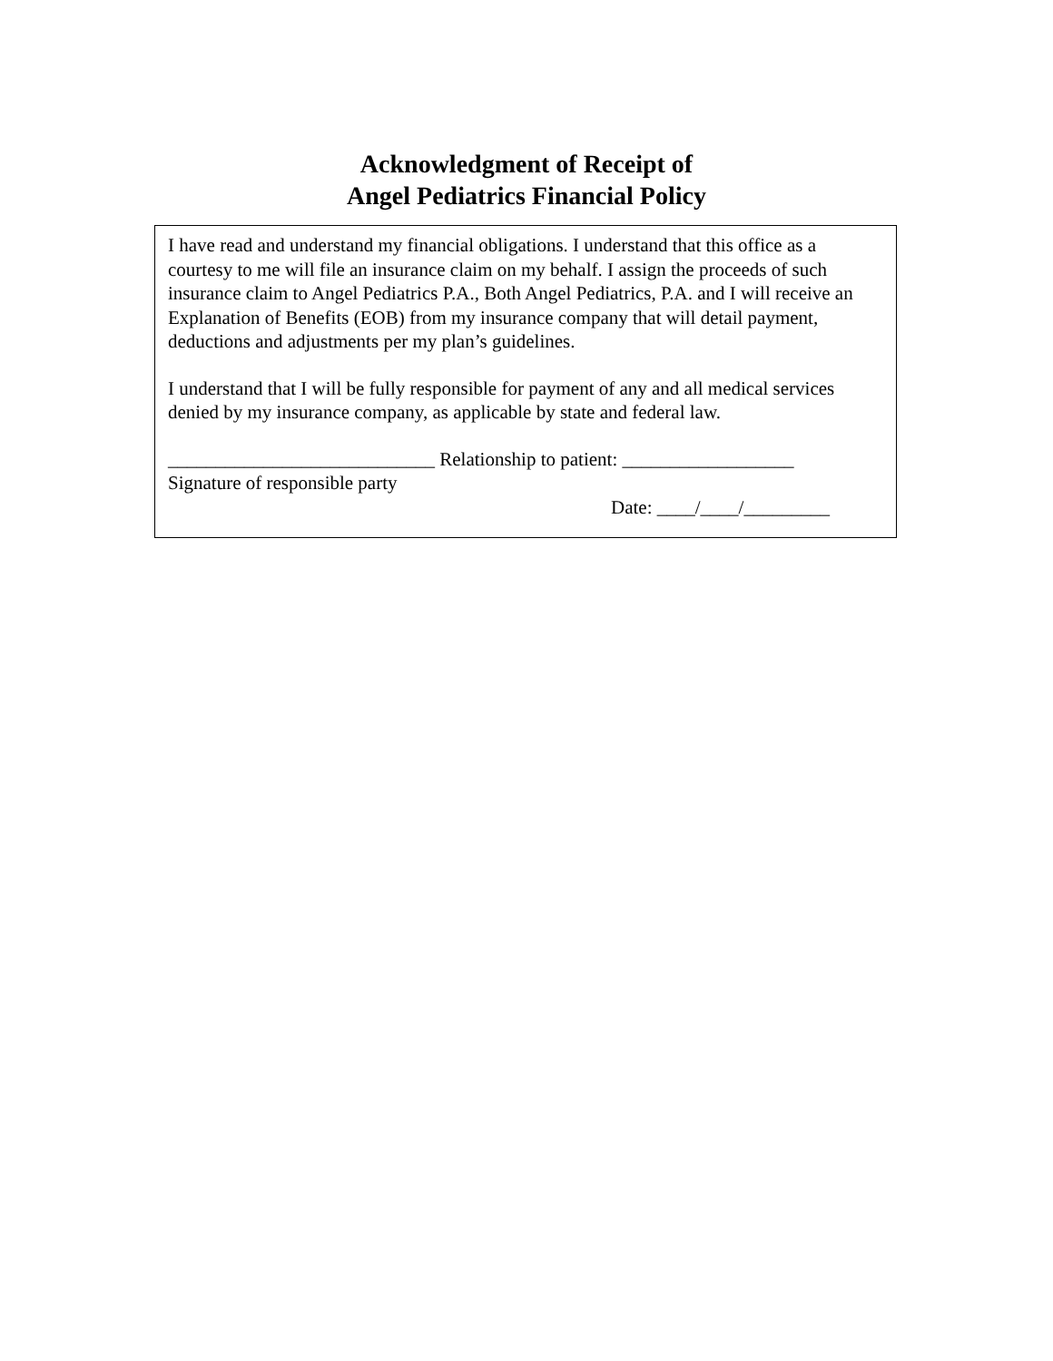Acknowledgment of Receipt of
Angel Pediatrics Financial Policy
I have read and understand my financial obligations. I understand that this office as a courtesy to me will file an insurance claim on my behalf. I assign the proceeds of such insurance claim to Angel Pediatrics P.A., Both Angel Pediatrics, P.A. and I will receive an Explanation of Benefits (EOB) from my insurance company that will detail payment, deductions and adjustments per my plan’s guidelines.
I understand that I will be fully responsible for payment of any and all medical services denied by my insurance company, as applicable by state and federal law.
____________________________ Relationship to patient: __________________
Signature of responsible party
Date: ____/____/_________